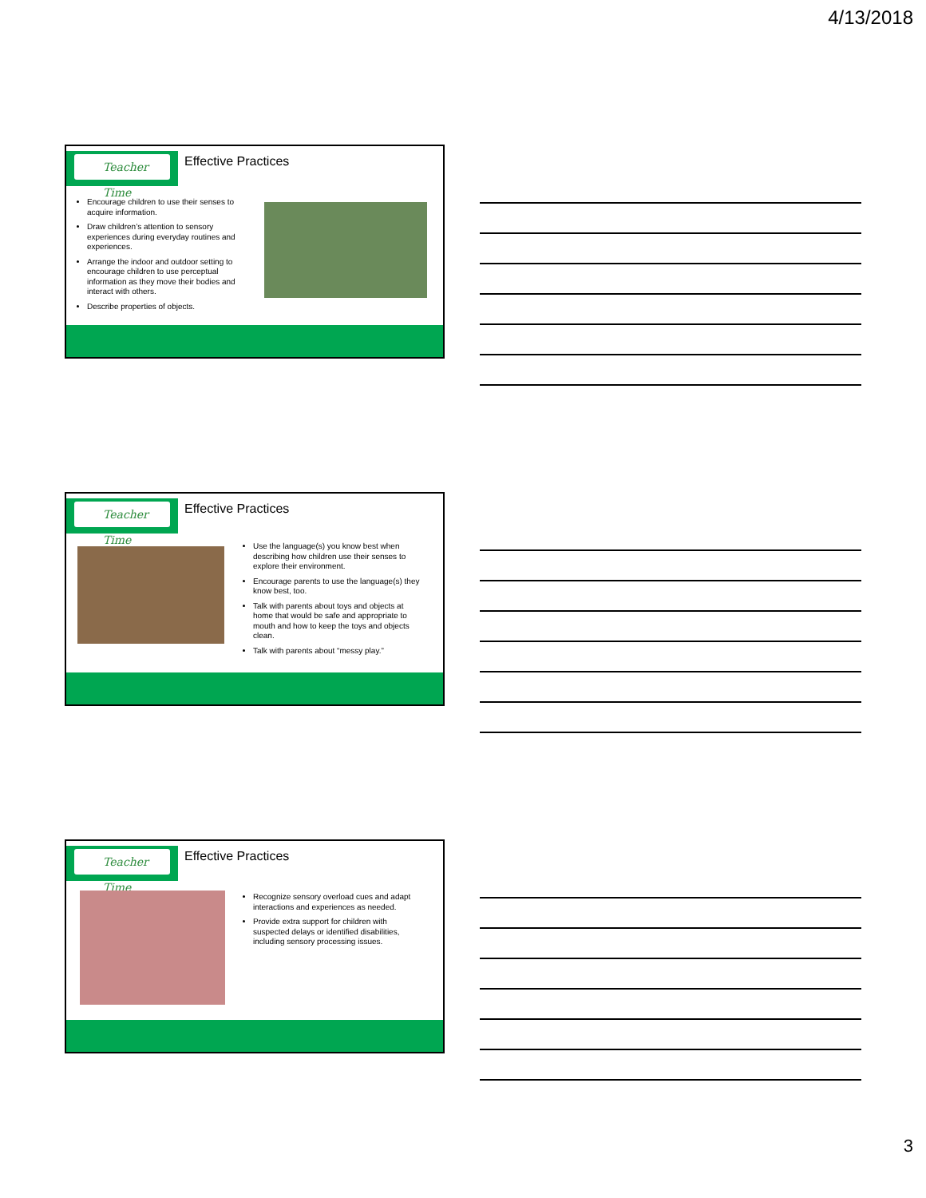4/13/2018
Teacher Time Effective Practices
Encourage children to use their senses to acquire information.
Draw children’s attention to sensory experiences during everyday routines and experiences.
Arrange the indoor and outdoor setting to encourage children to use perceptual information as they move their bodies and interact with others.
Describe properties of objects.
Teacher Time Effective Practices
Use the language(s) you know best when describing how children use their senses to explore their environment.
Encourage parents to use the language(s) they know best, too.
Talk with parents about toys and objects at home that would be safe and appropriate to mouth and how to keep the toys and objects clean.
Talk with parents about “messy play.”
Teacher Time Effective Practices
Recognize sensory overload cues and adapt interactions and experiences as needed.
Provide extra support for children with suspected delays or identified disabilities, including sensory processing issues.
3